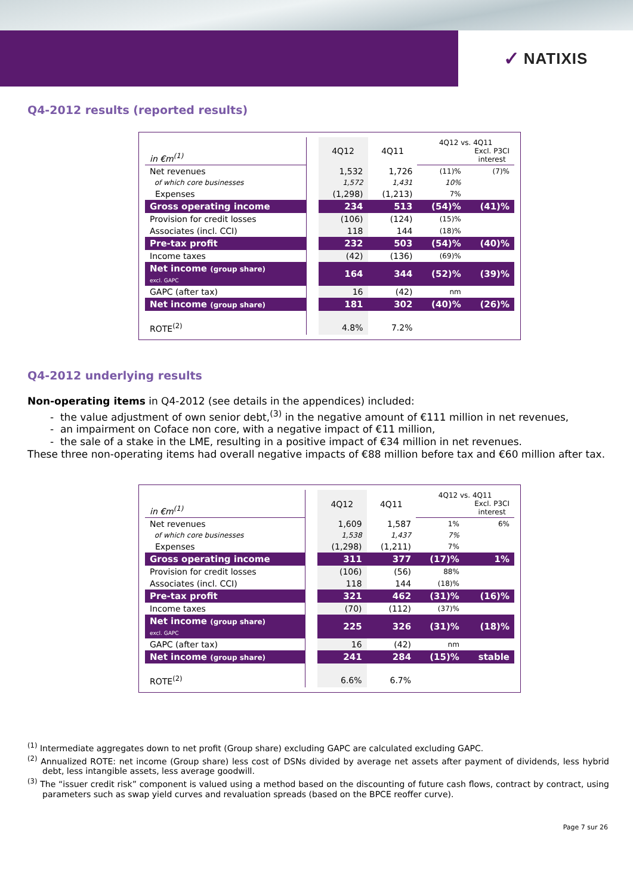✓ NATIXIS
Q4-2012 results (reported results)
| in €m<sup>(1)</sup> | | 4Q12 | 4Q11 | 4Q12 vs. 4Q11 Excl. P3CI interest | |
| Net revenues | | 1,532 | 1,726 | (11)% | (7)% |
| of which core businesses | | 1,572 | 1,431 | 10% | |
| Expenses | | (1,298) | (1,213) | 7% | |
| Gross operating income | | 234 | 513 | (54)% | (41)% |
| Provision for credit losses | | (106) | (124) | (15)% | |
| Associates (incl. CCI) | | 118 | 144 | (18)% | |
| Pre-tax profit | | 232 | 503 | (54)% | (40)% |
| Income taxes | | (42) | (136) | (69)% | |
| Net income (group share) excl. GAPC | | 164 | 344 | (52)% | (39)% |
| GAPC (after tax) | | 16 | (42) | nm | |
| Net income (group share) | | 181 | 302 | (40)% | (26)% |
| ROTE<sup>(2)</sup> | | 4.8% | 7.2% | | |
Q4-2012 underlying results
Non-operating items in Q4-2012 (see details in the appendices) included:
- the value adjustment of own senior debt,<sup>(3)</sup> in the negative amount of €111 million in net revenues,
- an impairment on Coface non core, with a negative impact of €11 million,
- the sale of a stake in the LME, resulting in a positive impact of €34 million in net revenues.
These three non-operating items had overall negative impacts of €88 million before tax and €60 million after tax.
| in €m<sup>(1)</sup> | | 4Q12 | 4Q11 | 4Q12 vs. 4Q11 Excl. P3CI interest | |
| Net revenues | | 1,609 | 1,587 | 1% | 6% |
| of which core businesses | | 1,538 | 1,437 | 7% | |
| Expenses | | (1,298) | (1,211) | 7% | |
| Gross operating income | | 311 | 377 | (17)% | 1% |
| Provision for credit losses | | (106) | (56) | 88% | |
| Associates (incl. CCI) | | 118 | 144 | (18)% | |
| Pre-tax profit | | 321 | 462 | (31)% | (16)% |
| Income taxes | | (70) | (112) | (37)% | |
| Net income (group share) excl. GAPC | | 225 | 326 | (31)% | (18)% |
| GAPC (after tax) | | 16 | (42) | nm | |
| Net income (group share) | | 241 | 284 | (15)% | stable |
| ROTE<sup>(2)</sup> | | 6.6% | 6.7% | | |
<sup>(1)</sup> Intermediate aggregates down to net profit (Group share) excluding GAPC are calculated excluding GAPC.
<sup>(2)</sup> Annualized ROTE: net income (Group share) less cost of DSNs divided by average net assets after payment of dividends, less hybrid debt, less intangible assets, less average goodwill.
<sup>(3)</sup> The “issuer credit risk” component is valued using a method based on the discounting of future cash flows, contract by contract, using parameters such as swap yield curves and revaluation spreads (based on the BPCE reoffer curve).
Page 7 sur 26